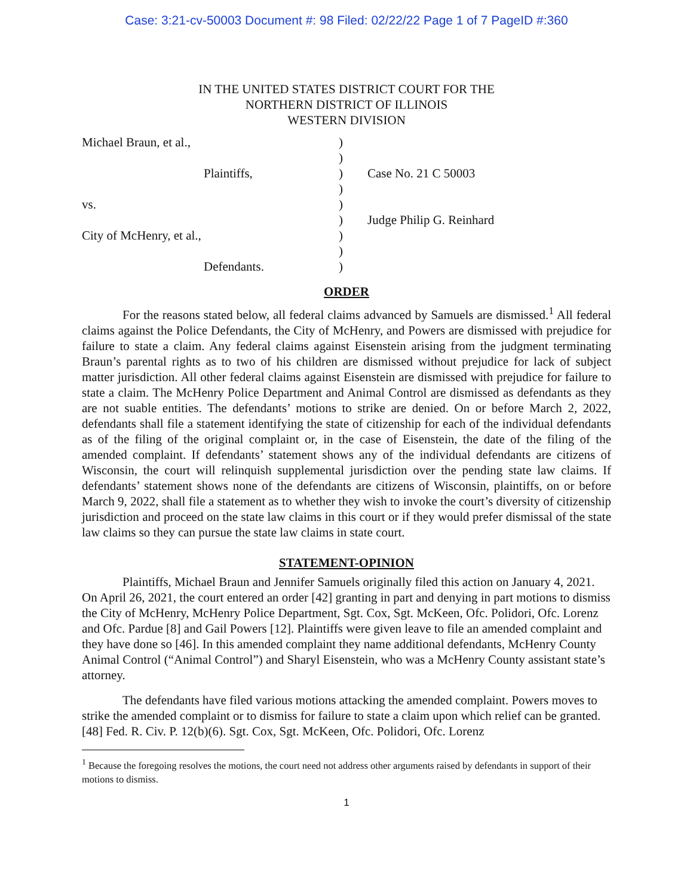Case: 3:21-cv-50003 Document #: 98 Filed: 02/22/22 Page 1 of 7 PageID #:360
IN THE UNITED STATES DISTRICT COURT FOR THE
NORTHERN DISTRICT OF ILLINOIS
WESTERN DIVISION
| Michael Braun, et al., | ) | |
| | ) | |
| Plaintiffs, | ) | Case No. 21 C 50003 |
| | ) | |
| vs. | ) | |
| | ) | Judge Philip G. Reinhard |
| City of McHenry, et al., | ) | |
| | ) | |
| Defendants. | ) | |
ORDER
For the reasons stated below, all federal claims advanced by Samuels are dismissed.<sup>1</sup> All federal claims against the Police Defendants, the City of McHenry, and Powers are dismissed with prejudice for failure to state a claim. Any federal claims against Eisenstein arising from the judgment terminating Braun’s parental rights as to two of his children are dismissed without prejudice for lack of subject matter jurisdiction. All other federal claims against Eisenstein are dismissed with prejudice for failure to state a claim. The McHenry Police Department and Animal Control are dismissed as defendants as they are not suable entities. The defendants’ motions to strike are denied. On or before March 2, 2022, defendants shall file a statement identifying the state of citizenship for each of the individual defendants as of the filing of the original complaint or, in the case of Eisenstein, the date of the filing of the amended complaint. If defendants’ statement shows any of the individual defendants are citizens of Wisconsin, the court will relinquish supplemental jurisdiction over the pending state law claims. If defendants’ statement shows none of the defendants are citizens of Wisconsin, plaintiffs, on or before March 9, 2022, shall file a statement as to whether they wish to invoke the court’s diversity of citizenship jurisdiction and proceed on the state law claims in this court or if they would prefer dismissal of the state law claims so they can pursue the state law claims in state court.
STATEMENT-OPINION
Plaintiffs, Michael Braun and Jennifer Samuels originally filed this action on January 4, 2021. On April 26, 2021, the court entered an order [42] granting in part and denying in part motions to dismiss the City of McHenry, McHenry Police Department, Sgt. Cox, Sgt. McKeen, Ofc. Polidori, Ofc. Lorenz and Ofc. Pardue [8] and Gail Powers [12]. Plaintiffs were given leave to file an amended complaint and they have done so [46]. In this amended complaint they name additional defendants, McHenry County Animal Control (“Animal Control”) and Sharyl Eisenstein, who was a McHenry County assistant state’s attorney.
The defendants have filed various motions attacking the amended complaint. Powers moves to strike the amended complaint or to dismiss for failure to state a claim upon which relief can be granted. [48] Fed. R. Civ. P. 12(b)(6). Sgt. Cox, Sgt. McKeen, Ofc. Polidori, Ofc. Lorenz
<sup>1</sup> Because the foregoing resolves the motions, the court need not address other arguments raised by defendants in support of their motions to dismiss.
1